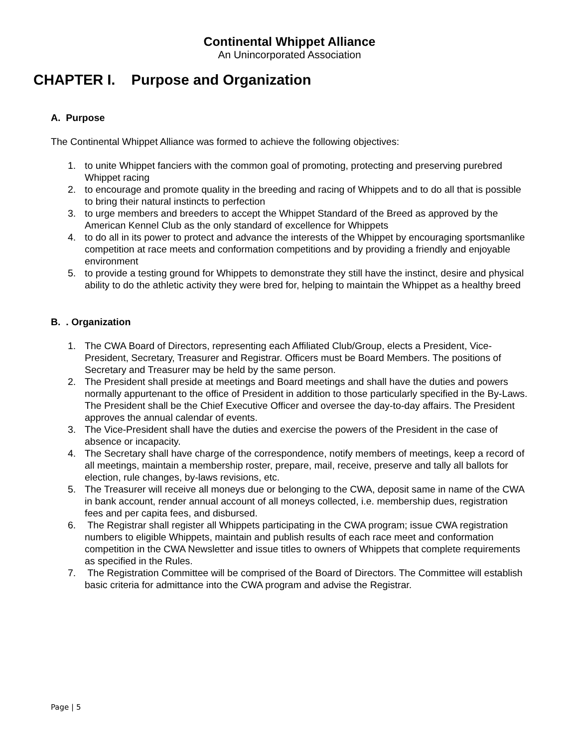Continental Whippet Alliance
An Unincorporated Association
CHAPTER I. Purpose and Organization
A. Purpose
The Continental Whippet Alliance was formed to achieve the following objectives:
1. to unite Whippet fanciers with the common goal of promoting, protecting and preserving purebred Whippet racing
2. to encourage and promote quality in the breeding and racing of Whippets and to do all that is possible to bring their natural instincts to perfection
3. to urge members and breeders to accept the Whippet Standard of the Breed as approved by the American Kennel Club as the only standard of excellence for Whippets
4. to do all in its power to protect and advance the interests of the Whippet by encouraging sportsmanlike competition at race meets and conformation competitions and by providing a friendly and enjoyable environment
5. to provide a testing ground for Whippets to demonstrate they still have the instinct, desire and physical ability to do the athletic activity they were bred for, helping to maintain the Whippet as a healthy breed
B. . Organization
1. The CWA Board of Directors, representing each Affiliated Club/Group, elects a President, Vice-President, Secretary, Treasurer and Registrar. Officers must be Board Members. The positions of Secretary and Treasurer may be held by the same person.
2. The President shall preside at meetings and Board meetings and shall have the duties and powers normally appurtenant to the office of President in addition to those particularly specified in the By-Laws. The President shall be the Chief Executive Officer and oversee the day-to-day affairs. The President approves the annual calendar of events.
3. The Vice-President shall have the duties and exercise the powers of the President in the case of absence or incapacity.
4. The Secretary shall have charge of the correspondence, notify members of meetings, keep a record of all meetings, maintain a membership roster, prepare, mail, receive, preserve and tally all ballots for election, rule changes, by-laws revisions, etc.
5. The Treasurer will receive all moneys due or belonging to the CWA, deposit same in name of the CWA in bank account, render annual account of all moneys collected, i.e. membership dues, registration fees and per capita fees, and disbursed.
6. The Registrar shall register all Whippets participating in the CWA program; issue CWA registration numbers to eligible Whippets, maintain and publish results of each race meet and conformation competition in the CWA Newsletter and issue titles to owners of Whippets that complete requirements as specified in the Rules.
7. The Registration Committee will be comprised of the Board of Directors. The Committee will establish basic criteria for admittance into the CWA program and advise the Registrar.
Page | 5